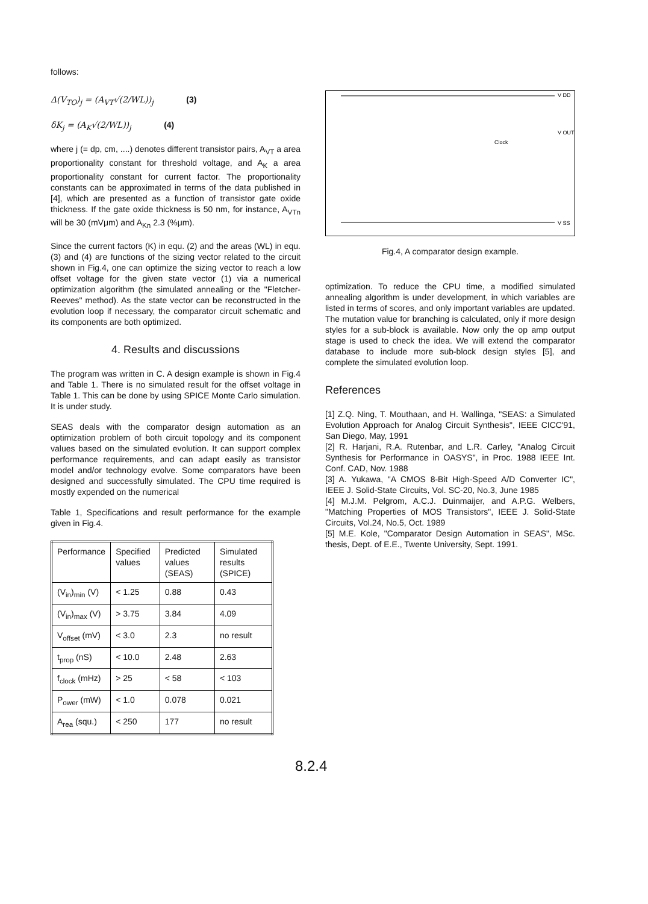follows:
Δ(V<sub>TO</sub>)<sub>j</sub> = (A<sub>VT</sub>√(2/WL))<sub>j</sub> (3)
δK<sub>j</sub> = (A<sub>K</sub>√(2/WL))<sub>j</sub> (4)
where j (= dp, cm, ....) denotes different transistor pairs, A<sub>VT</sub> a area proportionality constant for threshold voltage, and A<sub>K</sub> a area proportionality constant for current factor. The proportionality constants can be approximated in terms of the data published in [4], which are presented as a function of transistor gate oxide thickness. If the gate oxide thickness is 50 nm, for instance, A<sub>VTn</sub> will be 30 (mVμm) and A<sub>Kn</sub> 2.3 (%μm).
Since the current factors (K) in equ. (2) and the areas (WL) in equ. (3) and (4) are functions of the sizing vector related to the circuit shown in Fig.4, one can optimize the sizing vector to reach a low offset voltage for the given state vector (1) via a numerical optimization algorithm (the simulated annealing or the "Fletcher-Reeves" method). As the state vector can be reconstructed in the evolution loop if necessary, the comparator circuit schematic and its components are both optimized.
4. Results and discussions
The program was written in C. A design example is shown in Fig.4 and Table 1. There is no simulated result for the offset voltage in Table 1. This can be done by using SPICE Monte Carlo simulation. It is under study.
SEAS deals with the comparator design automation as an optimization problem of both circuit topology and its component values based on the simulated evolution. It can support complex performance requirements, and can adapt easily as transistor model and/or technology evolve. Some comparators have been designed and successfully simulated. The CPU time required is mostly expended on the numerical
Table 1, Specifications and result performance for the example given in Fig.4.
| Performance | Specified values | Predicted values (SEAS) | Simulated results (SPICE) |
| (V<sub>in</sub>)<sub>min</sub> (V) | < 1.25 | 0.88 | 0.43 |
| (V<sub>in</sub>)<sub>max</sub> (V) | > 3.75 | 3.84 | 4.09 |
| V<sub>offset</sub> (mV) | < 3.0 | 2.3 | no result |
| t<sub>prop</sub> (nS) | < 10.0 | 2.48 | 2.63 |
| f<sub>clock</sub> (mHz) | > 25 | < 58 | < 103 |
| P<sub>ower</sub> (mW) | < 1.0 | 0.078 | 0.021 |
| A<sub>rea</sub> (squ.) | < 250 | 177 | no result |
V DD
V SS
V OUT
Clock
Fig.4, A comparator design example.
optimization. To reduce the CPU time, a modified simulated annealing algorithm is under development, in which variables are listed in terms of scores, and only important variables are updated. The mutation value for branching is calculated, only if more design styles for a sub-block is available. Now only the op amp output stage is used to check the idea. We will extend the comparator database to include more sub-block design styles [5], and complete the simulated evolution loop.
References
[1] Z.Q. Ning, T. Mouthaan, and H. Wallinga, "SEAS: a Simulated Evolution Approach for Analog Circuit Synthesis", IEEE CICC'91, San Diego, May, 1991
[2] R. Harjani, R.A. Rutenbar, and L.R. Carley, "Analog Circuit Synthesis for Performance in OASYS", in Proc. 1988 IEEE Int. Conf. CAD, Nov. 1988
[3] A. Yukawa, "A CMOS 8-Bit High-Speed A/D Converter IC", IEEE J. Solid-State Circuits, Vol. SC-20, No.3, June 1985
[4] M.J.M. Pelgrom, A.C.J. Duinmaijer, and A.P.G. Welbers, "Matching Properties of MOS Transistors", IEEE J. Solid-State Circuits, Vol.24, No.5, Oct. 1989
[5] M.E. Kole, "Comparator Design Automation in SEAS", MSc. thesis, Dept. of E.E., Twente University, Sept. 1991.
8.2.4